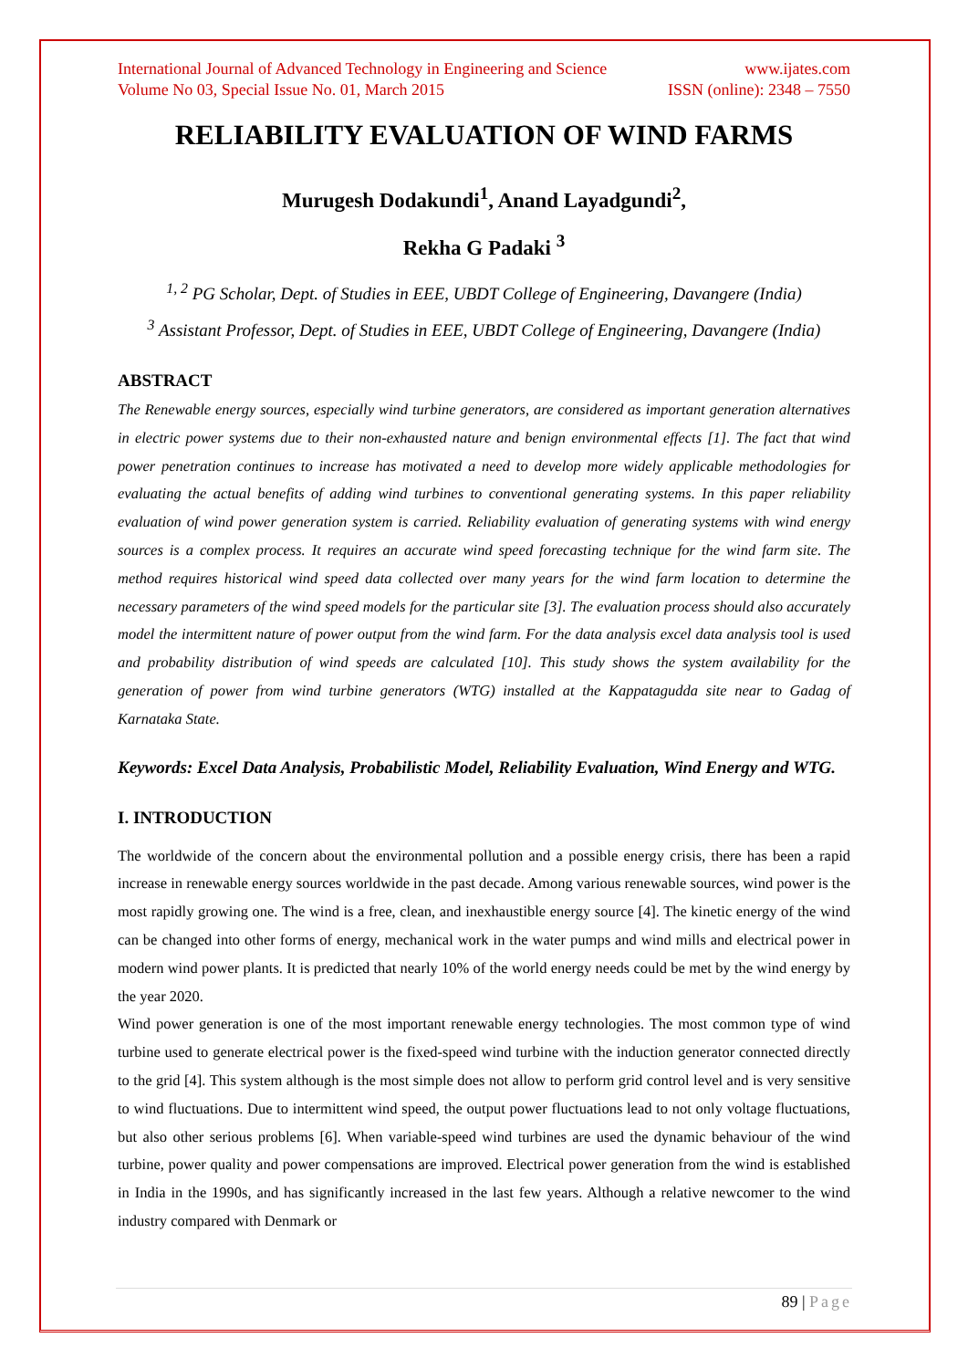International Journal of Advanced Technology in Engineering and Science www.ijates.com
Volume No 03, Special Issue No. 01, March 2015 ISSN (online): 2348 – 7550
RELIABILITY EVALUATION OF WIND FARMS
Murugesh Dodakundi<sup>1</sup>, Anand Layadgundi<sup>2</sup>,
Rekha G Padaki <sup>3</sup>
<sup>1, 2</sup> PG Scholar, Dept. of Studies in EEE, UBDT College of Engineering, Davangere (India)
<sup>3</sup> Assistant Professor, Dept. of Studies in EEE, UBDT College of Engineering, Davangere (India)
ABSTRACT
The Renewable energy sources, especially wind turbine generators, are considered as important generation alternatives in electric power systems due to their non-exhausted nature and benign environmental effects [1]. The fact that wind power penetration continues to increase has motivated a need to develop more widely applicable methodologies for evaluating the actual benefits of adding wind turbines to conventional generating systems. In this paper reliability evaluation of wind power generation system is carried. Reliability evaluation of generating systems with wind energy sources is a complex process. It requires an accurate wind speed forecasting technique for the wind farm site. The method requires historical wind speed data collected over many years for the wind farm location to determine the necessary parameters of the wind speed models for the particular site [3]. The evaluation process should also accurately model the intermittent nature of power output from the wind farm. For the data analysis excel data analysis tool is used and probability distribution of wind speeds are calculated [10]. This study shows the system availability for the generation of power from wind turbine generators (WTG) installed at the Kappatagudda site near to Gadag of Karnataka State.
Keywords: Excel Data Analysis, Probabilistic Model, Reliability Evaluation, Wind Energy and WTG.
I. INTRODUCTION
The worldwide of the concern about the environmental pollution and a possible energy crisis, there has been a rapid increase in renewable energy sources worldwide in the past decade. Among various renewable sources, wind power is the most rapidly growing one. The wind is a free, clean, and inexhaustible energy source [4]. The kinetic energy of the wind can be changed into other forms of energy, mechanical work in the water pumps and wind mills and electrical power in modern wind power plants. It is predicted that nearly 10% of the world energy needs could be met by the wind energy by the year 2020.
Wind power generation is one of the most important renewable energy technologies. The most common type of wind turbine used to generate electrical power is the fixed-speed wind turbine with the induction generator connected directly to the grid [4]. This system although is the most simple does not allow to perform grid control level and is very sensitive to wind fluctuations. Due to intermittent wind speed, the output power fluctuations lead to not only voltage fluctuations, but also other serious problems [6]. When variable-speed wind turbines are used the dynamic behaviour of the wind turbine, power quality and power compensations are improved. Electrical power generation from the wind is established in India in the 1990s, and has significantly increased in the last few years. Although a relative newcomer to the wind industry compared with Denmark or
89 | Page